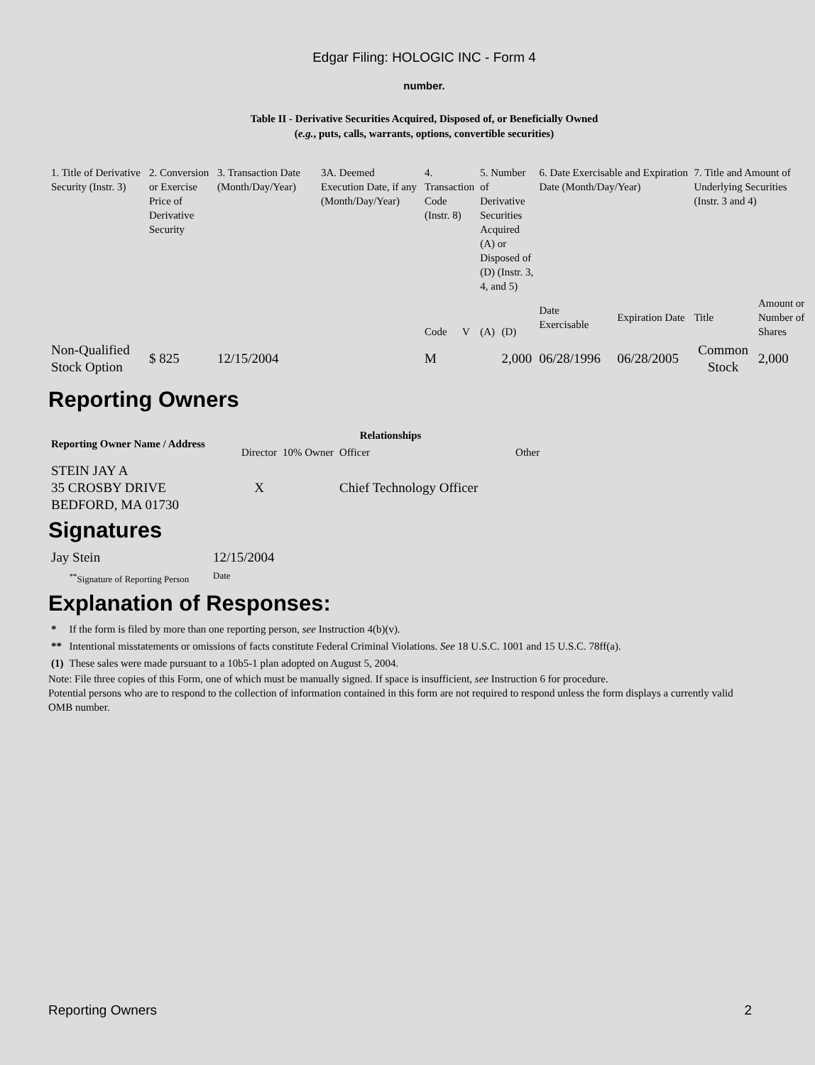Edgar Filing: HOLOGIC INC - Form 4
number.
Table II - Derivative Securities Acquired, Disposed of, or Beneficially Owned
(e.g., puts, calls, warrants, options, convertible securities)
| 1. Title of Derivative Security (Instr. 3) | 2. Conversion or Exercise Price of Derivative Security | 3. Transaction Date (Month/Day/Year) | 3A. Deemed Execution Date, if any (Month/Day/Year) | 4. Transaction Code (Instr. 8) | | 5. Number of Derivative Securities Acquired (A) or Disposed of (D) (Instr. 3, 4, and 5) | | 6. Date Exercisable and Expiration Date (Month/Day/Year) | | 7. Title and Amount of Underlying Securities (Instr. 3 and 4) | |
| --- | --- | --- | --- | --- | --- | --- | --- | --- | --- | --- | --- |
| | | | | Code | V | (A) | (D) | Date Exercisable | Expiration Date | Title | Amount or Number of Shares |
| Non-Qualified Stock Option | $ 825 | 12/15/2004 | | M | | | 2,000 | 06/28/1996 | 06/28/2005 | Common Stock | 2,000 |
Reporting Owners
| Reporting Owner Name / Address | Relationships | | | |
| --- | --- | --- | --- | --- |
| | Director | 10% Owner | Officer | Other |
| STEIN JAY A 35 CROSBY DRIVE BEDFORD, MA 01730 | X | | Chief Technology Officer | |
Signatures
| Jay Stein | 12/15/2004 |
| <sup>**</sup> Signature of Reporting Person | Date |
Explanation of Responses:
| * | If the form is filed by more than one reporting person, see Instruction 4(b)(v). |
| ** | Intentional misstatements or omissions of facts constitute Federal Criminal Violations. See 18 U.S.C. 1001 and 15 U.S.C. 78ff(a). |
| (1) | These sales were made pursuant to a 10b5-1 plan adopted on August 5, 2004. |
Note: File three copies of this Form, one of which must be manually signed. If space is insufficient, see Instruction 6 for procedure.
Potential persons who are to respond to the collection of information contained in this form are not required to respond unless the form displays a currently valid OMB number.
Reporting Owners 2